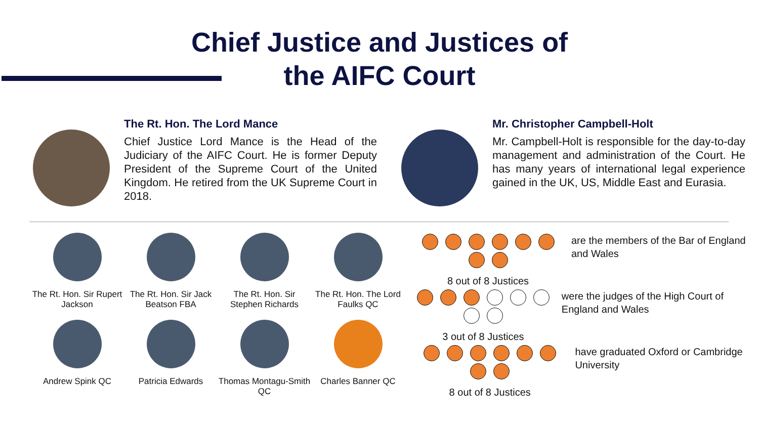Chief Justice and Justices of the AIFC Court
The Rt. Hon. The Lord Mance
Chief Justice Lord Mance is the Head of the Judiciary of the AIFC Court. He is former Deputy President of the Supreme Court of the United Kingdom. He retired from the UK Supreme Court in 2018.
Mr. Christopher Campbell-Holt
Mr. Campbell-Holt is responsible for the day-to-day management and administration of the Court. He has many years of international legal experience gained in the UK, US, Middle East and Eurasia.
The Rt. Hon. Sir Rupert Jackson
The Rt. Hon. Sir Jack Beatson FBA
The Rt. Hon. Sir Stephen Richards
The Rt. Hon. The Lord Faulks QC
Andrew Spink QC
Patricia Edwards
Thomas Montagu-Smith QC
Charles Banner QC
8 out of 8 Justices
are the members of the Bar of England and Wales
3 out of 8 Justices
were the judges of the High Court of England and Wales
8 out of 8 Justices
have graduated Oxford or Cambridge University